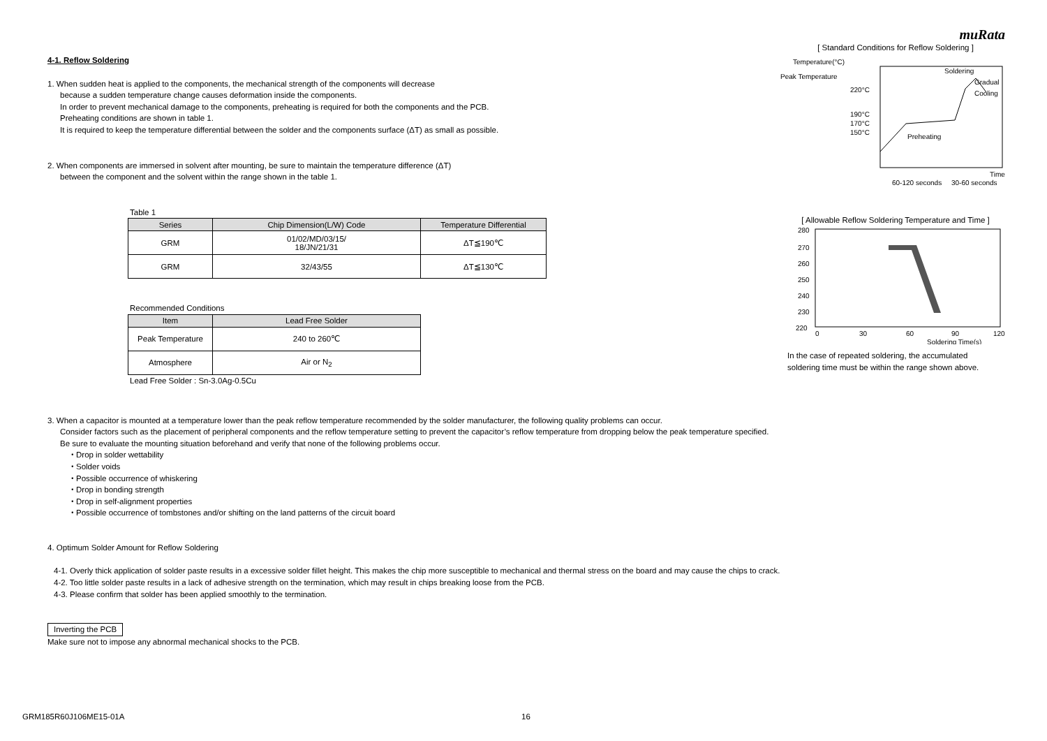muRata
4-1. Reflow Soldering
1. When sudden heat is applied to the components, the mechanical strength of the components will decrease
because a sudden temperature change causes deformation inside the components.
In order to prevent mechanical damage to the components, preheating is required for both the components and the PCB.
Preheating conditions are shown in table 1.
It is required to keep the temperature differential between the solder and the components surface (ΔT) as small as possible.
2. When components are immersed in solvent after mounting, be sure to maintain the temperature difference (ΔT)
between the component and the solvent within the range shown in the table 1.
Table 1
| Series | Chip Dimension(L/W) Code | Temperature Differential |
| --- | --- | --- |
| GRM | 01/02/MD/03/15/ 18/JN/21/31 | ΔT≦190℃ |
| GRM | 32/43/55 | ΔT≦130℃ |
Recommended Conditions
| Item | Lead Free Solder |
| --- | --- |
| Peak Temperature | 240 to 260℃ |
| Atmosphere | Air or N<sub>2</sub> |
Lead Free Solder : Sn-3.0Ag-0.5Cu
[ Standard Conditions for Reflow Soldering ]
Temperature(°C)
Peak Temperature
220°C
190°C
170°C
150°C
Soldering
Gradual
Cooling
Preheating
Time
60-120 seconds
30-60 seconds
[ Allowable Reflow Soldering Temperature and Time ]
280
270
260
250
240
230
220
0
30
60
90
120
Soldering Time(s)
In the case of repeated soldering, the accumulated
soldering time must be within the range shown above.
3. When a capacitor is mounted at a temperature lower than the peak reflow temperature recommended by the solder manufacturer, the following quality problems can occur.
Consider factors such as the placement of peripheral components and the reflow temperature setting to prevent the capacitor’s reflow temperature from dropping below the peak temperature specified.
Be sure to evaluate the mounting situation beforehand and verify that none of the following problems occur.
・Drop in solder wettability
・Solder voids
・Possible occurrence of whiskering
・Drop in bonding strength
・Drop in self-alignment properties
・Possible occurrence of tombstones and/or shifting on the land patterns of the circuit board
4. Optimum Solder Amount for Reflow Soldering
4-1. Overly thick application of solder paste results in a excessive solder fillet height. This makes the chip more susceptible to mechanical and thermal stress on the board and may cause the chips to crack.
4-2. Too little solder paste results in a lack of adhesive strength on the termination, which may result in chips breaking loose from the PCB.
4-3. Please confirm that solder has been applied smoothly to the termination.
Inverting the PCB
Make sure not to impose any abnormal mechanical shocks to the PCB.
GRM185R60J106ME15-01A 16